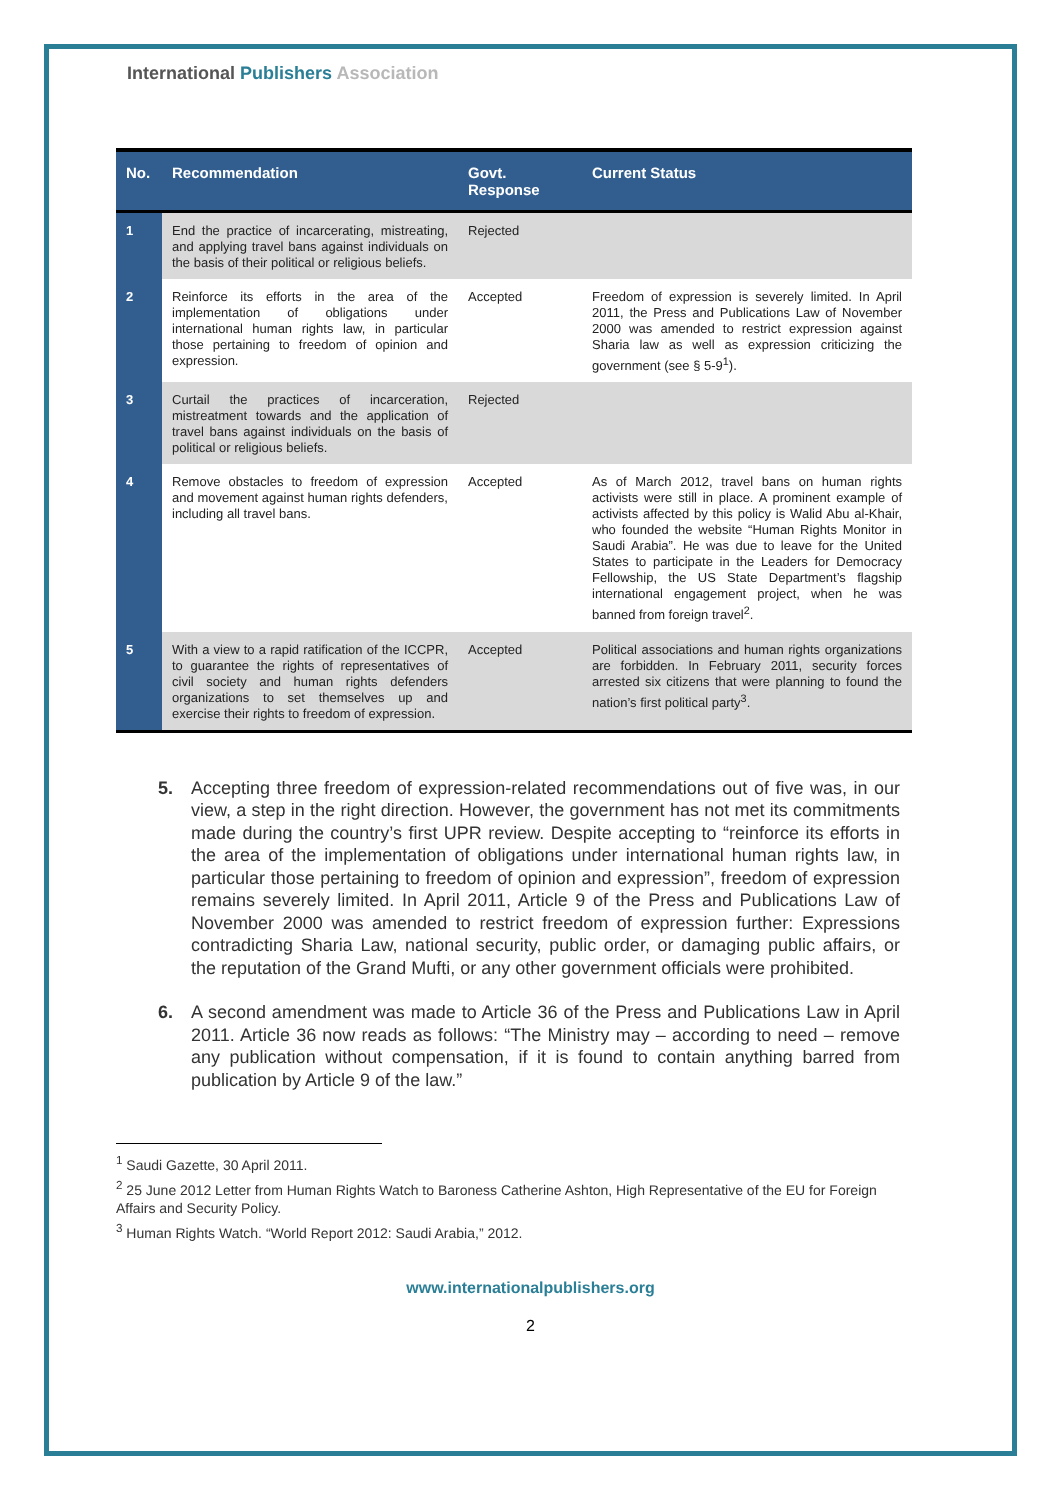International Publishers Association
| No. | Recommendation | Govt. Response | Current Status |
| --- | --- | --- | --- |
| 1 | End the practice of incarcerating, mistreating, and applying travel bans against individuals on the basis of their political or religious beliefs. | Rejected | |
| 2 | Reinforce its efforts in the area of the implementation of obligations under international human rights law, in particular those pertaining to freedom of opinion and expression. | Accepted | Freedom of expression is severely limited. In April 2011, the Press and Publications Law of November 2000 was amended to restrict expression against Sharia law as well as expression criticizing the government (see § 5-9<sup>1</sup>). |
| 3 | Curtail the practices of incarceration, mistreatment towards and the application of travel bans against individuals on the basis of political or religious beliefs. | Rejected | |
| 4 | Remove obstacles to freedom of expression and movement against human rights defenders, including all travel bans. | Accepted | As of March 2012, travel bans on human rights activists were still in place. A prominent example of activists affected by this policy is Walid Abu al-Khair, who founded the website “Human Rights Monitor in Saudi Arabia”. He was due to leave for the United States to participate in the Leaders for Democracy Fellowship, the US State Department’s flagship international engagement project, when he was banned from foreign travel<sup>2</sup>. |
| 5 | With a view to a rapid ratification of the ICCPR, to guarantee the rights of representatives of civil society and human rights defenders organizations to set themselves up and exercise their rights to freedom of expression. | Accepted | Political associations and human rights organizations are forbidden. In February 2011, security forces arrested six citizens that were planning to found the nation’s first political party<sup>3</sup>. |
5. Accepting three freedom of expression-related recommendations out of five was, in our view, a step in the right direction. However, the government has not met its commitments made during the country’s first UPR review. Despite accepting to “reinforce its efforts in the area of the implementation of obligations under international human rights law, in particular those pertaining to freedom of opinion and expression”, freedom of expression remains severely limited. In April 2011, Article 9 of the Press and Publications Law of November 2000 was amended to restrict freedom of expression further: Expressions contradicting Sharia Law, national security, public order, or damaging public affairs, or the reputation of the Grand Mufti, or any other government officials were prohibited.
6. A second amendment was made to Article 36 of the Press and Publications Law in April 2011. Article 36 now reads as follows: “The Ministry may – according to need – remove any publication without compensation, if it is found to contain anything barred from publication by Article 9 of the law.”
<sup>1</sup> Saudi Gazette, 30 April 2011.
<sup>2</sup> 25 June 2012 Letter from Human Rights Watch to Baroness Catherine Ashton, High Representative of the EU for Foreign Affairs and Security Policy.
<sup>3</sup> Human Rights Watch. “World Report 2012: Saudi Arabia,” 2012.
www.internationalpublishers.org
2